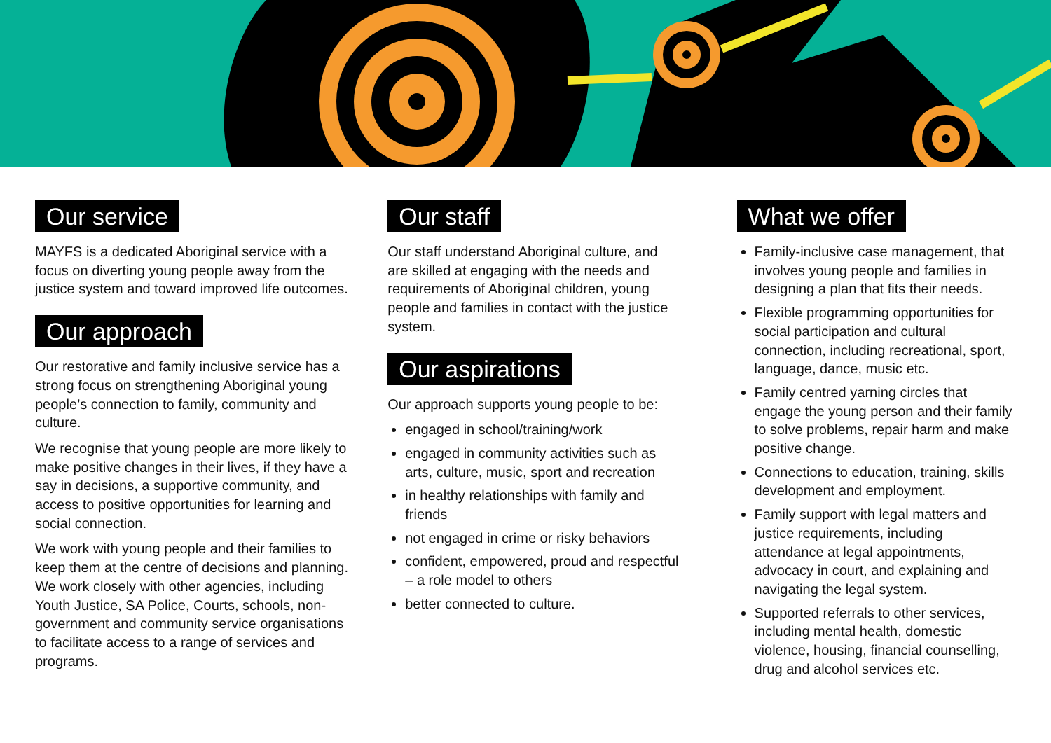Our service
MAYFS is a dedicated Aboriginal service with a focus on diverting young people away from the justice system and toward improved life outcomes.
Our approach
Our restorative and family inclusive service has a strong focus on strengthening Aboriginal young people’s connection to family, community and culture.
We recognise that young people are more likely to make positive changes in their lives, if they have a say in decisions, a supportive community, and access to positive opportunities for learning and social connection.
We work with young people and their families to keep them at the centre of decisions and planning. We work closely with other agencies, including Youth Justice, SA Police, Courts, schools, non-government and community service organisations to facilitate access to a range of services and programs.
Our staff
Our staff understand Aboriginal culture, and are skilled at engaging with the needs and requirements of Aboriginal children, young people and families in contact with the justice system.
Our aspirations
Our approach supports young people to be:
engaged in school/training/work
engaged in community activities such as arts, culture, music, sport and recreation
in healthy relationships with family and friends
not engaged in crime or risky behaviors
confident, empowered, proud and respectful – a role model to others
better connected to culture.
What we offer
Family-inclusive case management, that involves young people and families in designing a plan that fits their needs.
Flexible programming opportunities for social participation and cultural connection, including recreational, sport, language, dance, music etc.
Family centred yarning circles that engage the young person and their family to solve problems, repair harm and make positive change.
Connections to education, training, skills development and employment.
Family support with legal matters and justice requirements, including attendance at legal appointments, advocacy in court, and explaining and navigating the legal system.
Supported referrals to other services, including mental health, domestic violence, housing, financial counselling, drug and alcohol services etc.